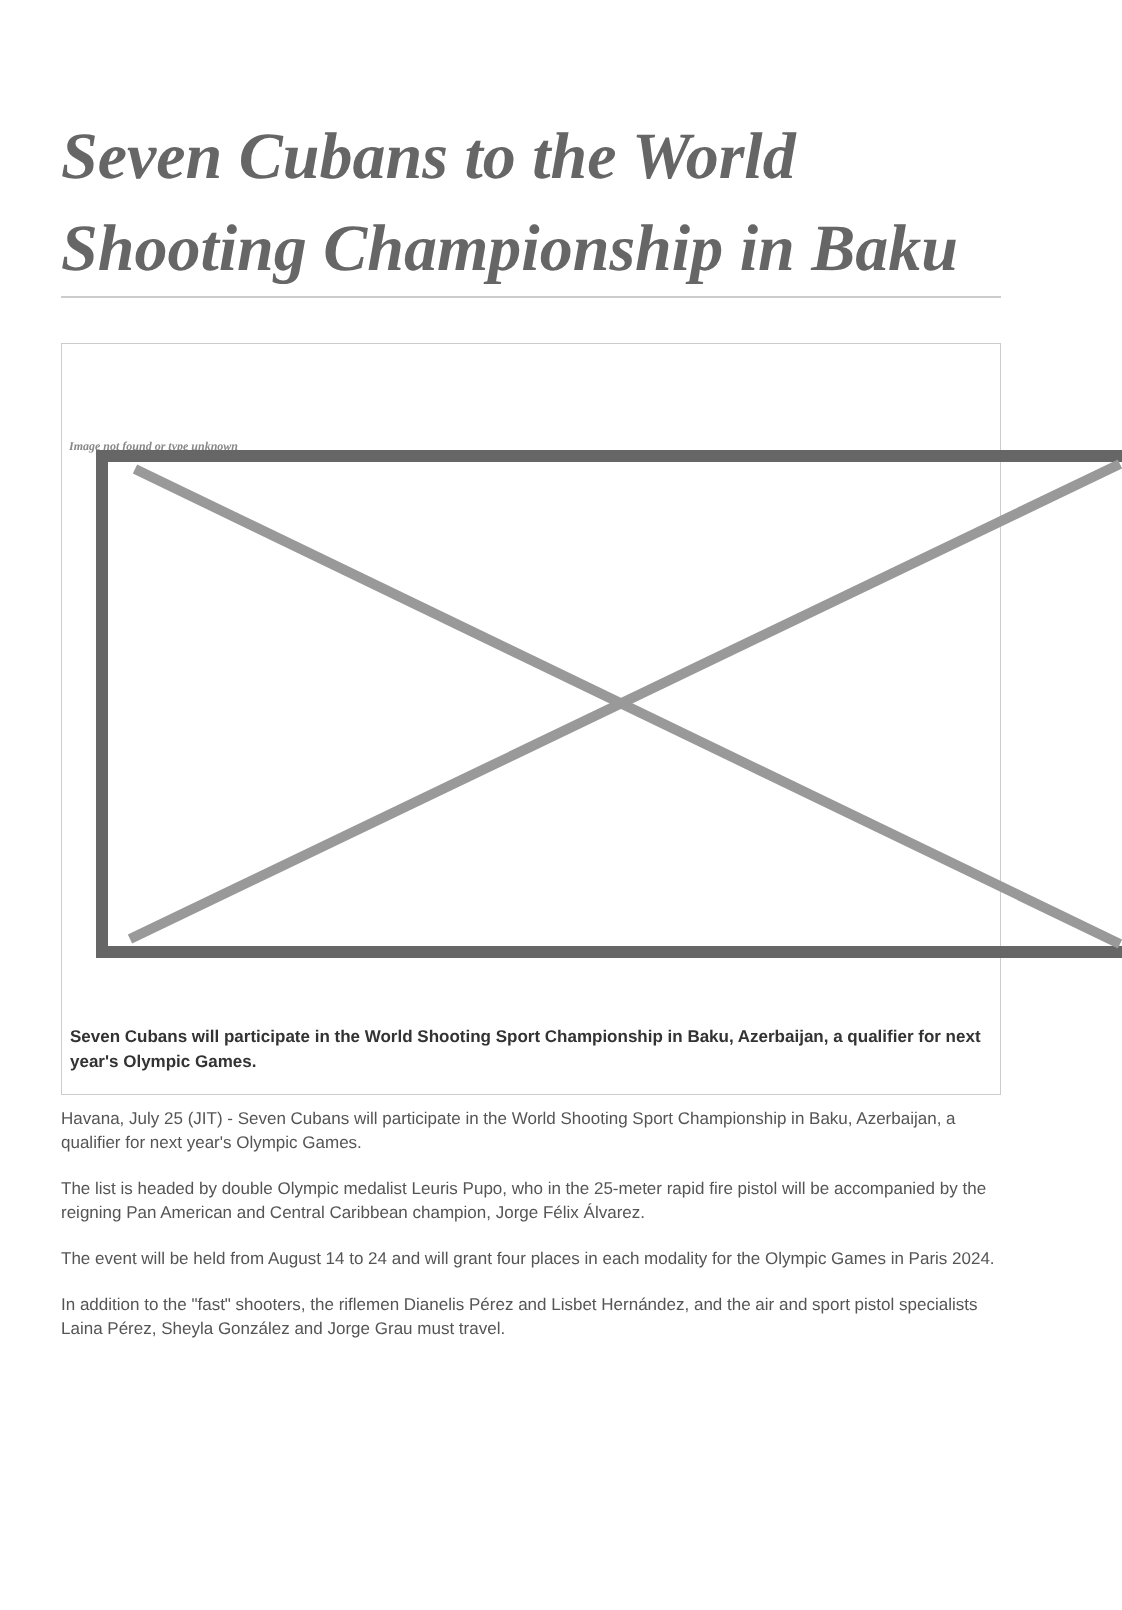Seven Cubans to the World Shooting Championship in Baku
Image not found or type unknown
Seven Cubans will participate in the World Shooting Sport Championship in Baku, Azerbaijan, a qualifier for next year's Olympic Games.
Havana, July 25 (JIT) - Seven Cubans will participate in the World Shooting Sport Championship in Baku, Azerbaijan, a qualifier for next year's Olympic Games.
The list is headed by double Olympic medalist Leuris Pupo, who in the 25-meter rapid fire pistol will be accompanied by the reigning Pan American and Central Caribbean champion, Jorge Félix Álvarez.
The event will be held from August 14 to 24 and will grant four places in each modality for the Olympic Games in Paris 2024.
In addition to the "fast" shooters, the riflemen Dianelis Pérez and Lisbet Hernández, and the air and sport pistol specialists Laina Pérez, Sheyla González and Jorge Grau must travel.